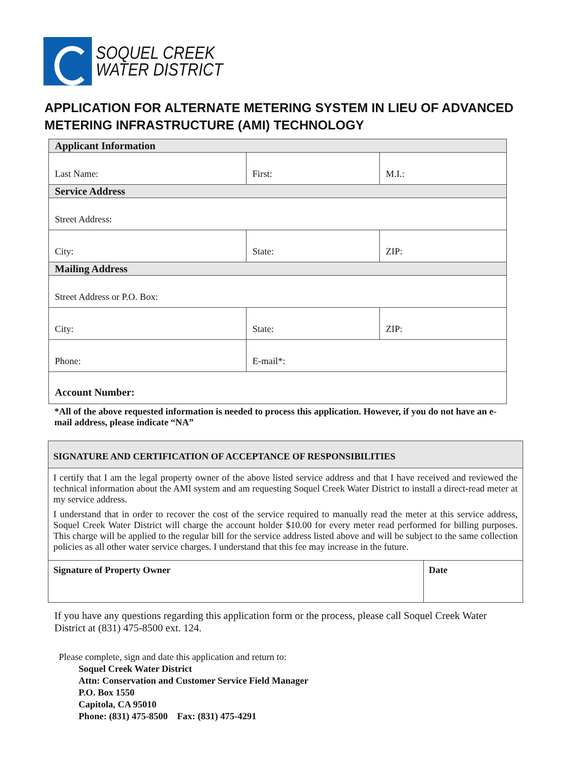SOQUEL CREEK
WATER DISTRICT
APPLICATION FOR ALTERNATE METERING SYSTEM IN LIEU OF ADVANCED METERING INFRASTRUCTURE (AMI) TECHNOLOGY
| Applicant Information | | |
| Last Name: | First: | M.I.: |
| Service Address | | |
| Street Address: | | |
| City: | State: | ZIP: |
| Mailing Address | | |
| Street Address or P.O. Box: | | |
| City: | State: | ZIP: |
| Phone: | E-mail*: | |
| Account Number: | | |
*All of the above requested information is needed to process this application. However, if you do not have an e-mail address, please indicate “NA”
| SIGNATURE AND CERTIFICATION OF ACCEPTANCE OF RESPONSIBILITIES | |
| I certify that I am the legal property owner of the above listed service address and that I have received and reviewed the technical information about the AMI system and am requesting Soquel Creek Water District to install a direct-read meter at my service address. I understand that in order to recover the cost of the service required to manually read the meter at this service address, Soquel Creek Water District will charge the account holder $10.00 for every meter read performed for billing purposes. This charge will be applied to the regular bill for the service address listed above and will be subject to the same collection policies as all other water service charges. I understand that this fee may increase in the future. | |
| Signature of Property Owner | Date |
If you have any questions regarding this application form or the process, please call Soquel Creek Water District at (831) 475-8500 ext. 124.
Please complete, sign and date this application and return to:
Soquel Creek Water District
Attn: Conservation and Customer Service Field Manager
P.O. Box 1550
Capitola, CA 95010
Phone: (831) 475-8500 Fax: (831) 475-4291